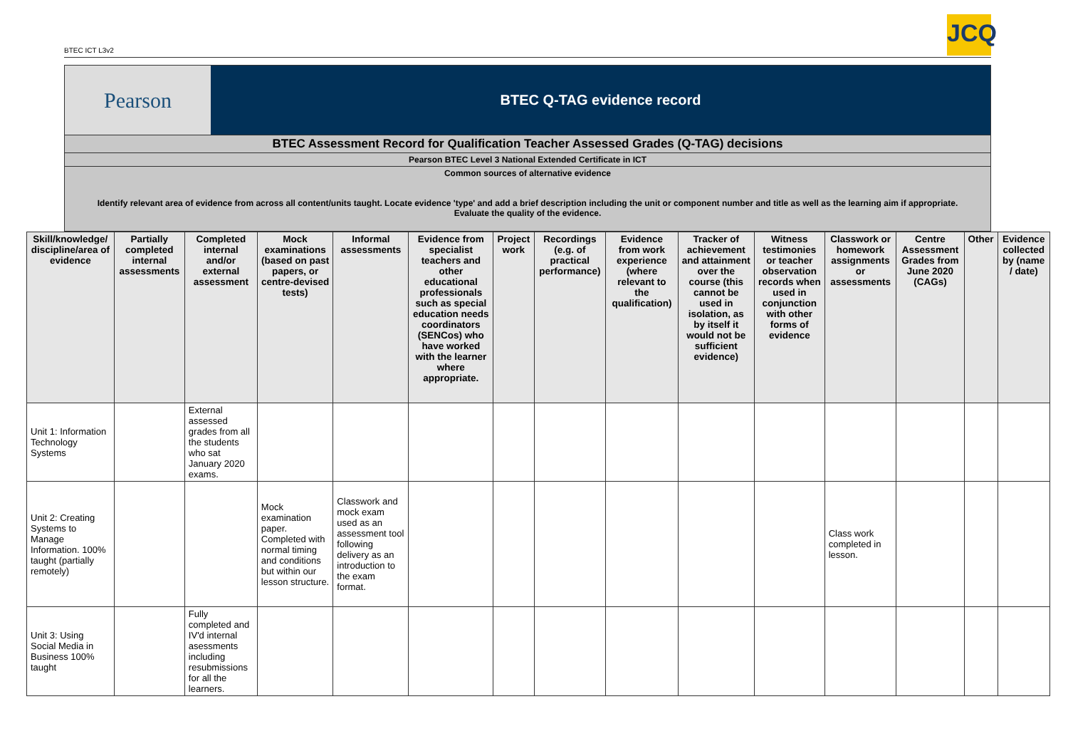BTEC ICT L3v2
JCQ
Pearson
BTEC Q-TAG evidence record
BTEC Assessment Record for Qualification Teacher Assessed Grades (Q-TAG) decisions
Pearson BTEC Level 3 National Extended Certificate in ICT
Common sources of alternative evidence
Identify relevant area of evidence from across all content/units taught. Locate evidence 'type' and add a brief description including the unit or component number and title as well as the learning aim if appropriate. Evaluate the quality of the evidence.
| Skill/knowledge/ discipline/area of evidence | Partially completed internal assessments | Completed internal and/or external assessment | Mock examinations (based on past papers, or centre-devised tests) | Informal assessments | Evidence from specialist teachers and other educational professionals such as special education needs coordinators (SENCos) who have worked with the learner where appropriate. | Project work | Recordings (e.g. of practical performance) | Evidence from work experience (where relevant to the qualification) | Tracker of achievement and attainment over the course (this cannot be used in isolation, as by itself it would not be sufficient evidence) | Witness testimonies or teacher observation records when used in conjunction with other forms of evidence | Classwork or homework assignments or assessments | Centre Assessment Grades from June 2020 (CAGs) | Other | Evidence collected by (name / date) |
| --- | --- | --- | --- | --- | --- | --- | --- | --- | --- | --- | --- | --- | --- | --- |
| Unit 1: Information Technology Systems | | External assessed grades from all the students who sat January 2020 exams. | | | | | | | | | | | | |
| Unit 2: Creating Systems to Manage Information. 100% taught (partially remotely) | | | Mock examination paper. Completed with normal timing and conditions but within our lesson structure. | Classwork and mock exam used as an assessment tool following delivery as an introduction to the exam format. | | | | | | | Class work completed in lesson. | | | |
| Unit 3: Using Social Media in Business 100% taught | | Fully completed and IV'd internal asessments including resubmissions for all the learners. | | | | | | | | | | | | |